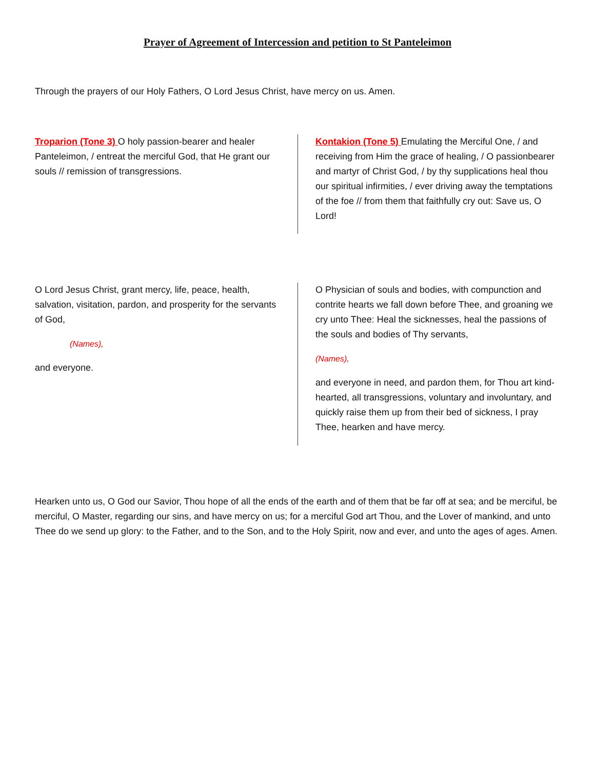Prayer of Agreement of Intercession and petition to St Panteleimon
Through the prayers of our Holy Fathers, O Lord Jesus Christ, have mercy on us. Amen.
Troparion (Tone 3) O holy passion-bearer and healer Panteleimon, / entreat the merciful God, that He grant our souls // remission of transgressions.
Kontakion (Tone 5) Emulating the Merciful One, / and receiving from Him the grace of healing, / O passionbearer and martyr of Christ God, / by thy supplications heal thou our spiritual infirmities, / ever driving away the temptations of the foe // from them that faithfully cry out: Save us, O Lord!
O Lord Jesus Christ, grant mercy, life, peace, health, salvation, visitation, pardon, and prosperity for the servants of God,
(Names),
and everyone.
O Physician of souls and bodies, with compunction and contrite hearts we fall down before Thee, and groaning we cry unto Thee: Heal the sicknesses, heal the passions of the souls and bodies of Thy servants,
(Names),
and everyone in need, and pardon them, for Thou art kind-hearted, all transgressions, voluntary and involuntary, and quickly raise them up from their bed of sickness, I pray Thee, hearken and have mercy.
Hearken unto us, O God our Savior, Thou hope of all the ends of the earth and of them that be far off at sea; and be merciful, be merciful, O Master, regarding our sins, and have mercy on us; for a merciful God art Thou, and the Lover of mankind, and unto Thee do we send up glory: to the Father, and to the Son, and to the Holy Spirit, now and ever, and unto the ages of ages. Amen.